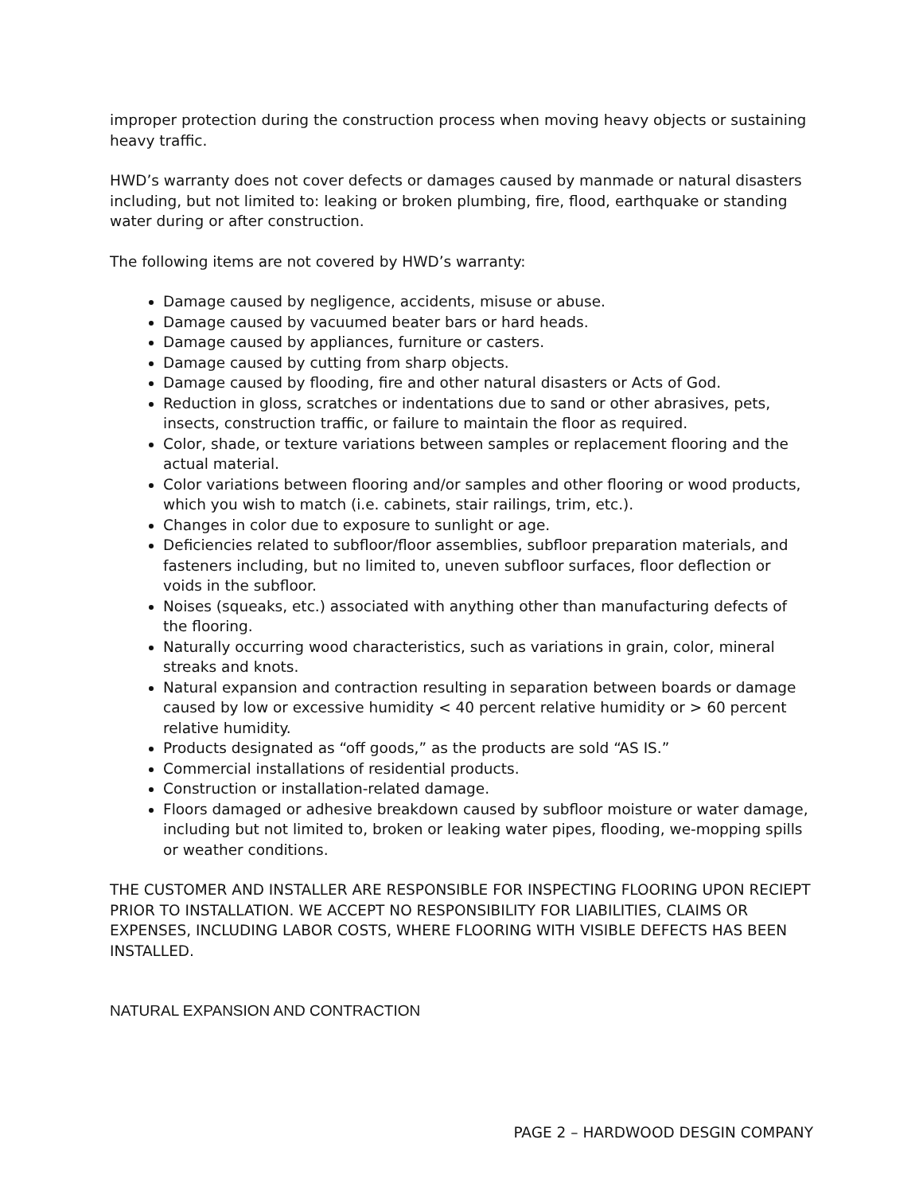improper protection during the construction process when moving heavy objects or sustaining heavy traffic.
HWD’s warranty does not cover defects or damages caused by manmade or natural disasters including, but not limited to: leaking or broken plumbing, fire, flood, earthquake or standing water during or after construction.
The following items are not covered by HWD’s warranty:
Damage caused by negligence, accidents, misuse or abuse.
Damage caused by vacuumed beater bars or hard heads.
Damage caused by appliances, furniture or casters.
Damage caused by cutting from sharp objects.
Damage caused by flooding, fire and other natural disasters or Acts of God.
Reduction in gloss, scratches or indentations due to sand or other abrasives, pets, insects, construction traffic, or failure to maintain the floor as required.
Color, shade, or texture variations between samples or replacement flooring and the actual material.
Color variations between flooring and/or samples and other flooring or wood products, which you wish to match (i.e. cabinets, stair railings, trim, etc.).
Changes in color due to exposure to sunlight or age.
Deficiencies related to subfloor/floor assemblies, subfloor preparation materials, and fasteners including, but no limited to, uneven subfloor surfaces, floor deflection or voids in the subfloor.
Noises (squeaks, etc.) associated with anything other than manufacturing defects of the flooring.
Naturally occurring wood characteristics, such as variations in grain, color, mineral streaks and knots.
Natural expansion and contraction resulting in separation between boards or damage caused by low or excessive humidity < 40 percent relative humidity or > 60 percent relative humidity.
Products designated as “off goods,” as the products are sold “AS IS.”
Commercial installations of residential products.
Construction or installation-related damage.
Floors damaged or adhesive breakdown caused by subfloor moisture or water damage, including but not limited to, broken or leaking water pipes, flooding, we-mopping spills or weather conditions.
THE CUSTOMER AND INSTALLER ARE RESPONSIBLE FOR INSPECTING FLOORING UPON RECIEPT PRIOR TO INSTALLATION. WE ACCEPT NO RESPONSIBILITY FOR LIABILITIES, CLAIMS OR EXPENSES, INCLUDING LABOR COSTS, WHERE FLOORING WITH VISIBLE DEFECTS HAS BEEN INSTALLED.
NATURAL EXPANSION AND CONTRACTION
PAGE 2 – HARDWOOD DESGIN COMPANY